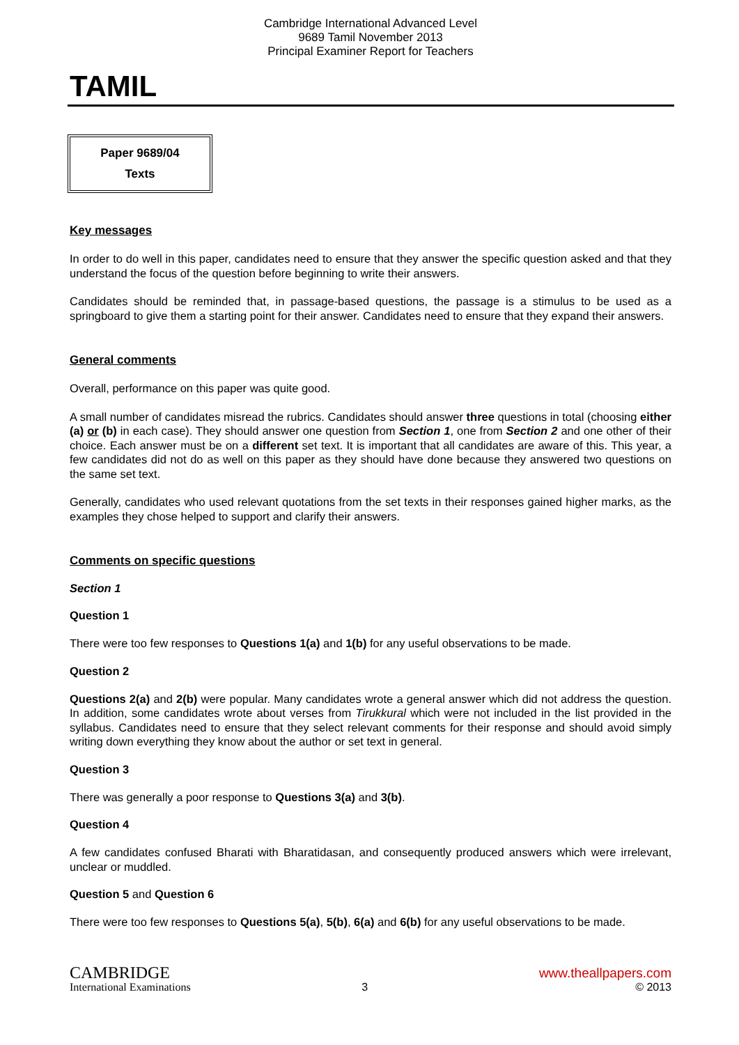Cambridge International Advanced Level
9689 Tamil November 2013
Principal Examiner Report for Teachers
TAMIL
Paper 9689/04
Texts
Key messages
In order to do well in this paper, candidates need to ensure that they answer the specific question asked and that they understand the focus of the question before beginning to write their answers.
Candidates should be reminded that, in passage-based questions, the passage is a stimulus to be used as a springboard to give them a starting point for their answer. Candidates need to ensure that they expand their answers.
General comments
Overall, performance on this paper was quite good.
A small number of candidates misread the rubrics. Candidates should answer three questions in total (choosing either (a) or (b) in each case). They should answer one question from Section 1, one from Section 2 and one other of their choice. Each answer must be on a different set text. It is important that all candidates are aware of this. This year, a few candidates did not do as well on this paper as they should have done because they answered two questions on the same set text.
Generally, candidates who used relevant quotations from the set texts in their responses gained higher marks, as the examples they chose helped to support and clarify their answers.
Comments on specific questions
Section 1
Question 1
There were too few responses to Questions 1(a) and 1(b) for any useful observations to be made.
Question 2
Questions 2(a) and 2(b) were popular. Many candidates wrote a general answer which did not address the question. In addition, some candidates wrote about verses from Tirukkural which were not included in the list provided in the syllabus. Candidates need to ensure that they select relevant comments for their response and should avoid simply writing down everything they know about the author or set text in general.
Question 3
There was generally a poor response to Questions 3(a) and 3(b).
Question 4
A few candidates confused Bharati with Bharatidasan, and consequently produced answers which were irrelevant, unclear or muddled.
Question 5 and Question 6
There were too few responses to Questions 5(a), 5(b), 6(a) and 6(b) for any useful observations to be made.
CAMBRIDGE
International Examinations
3
www.theallpapers.com
© 2013